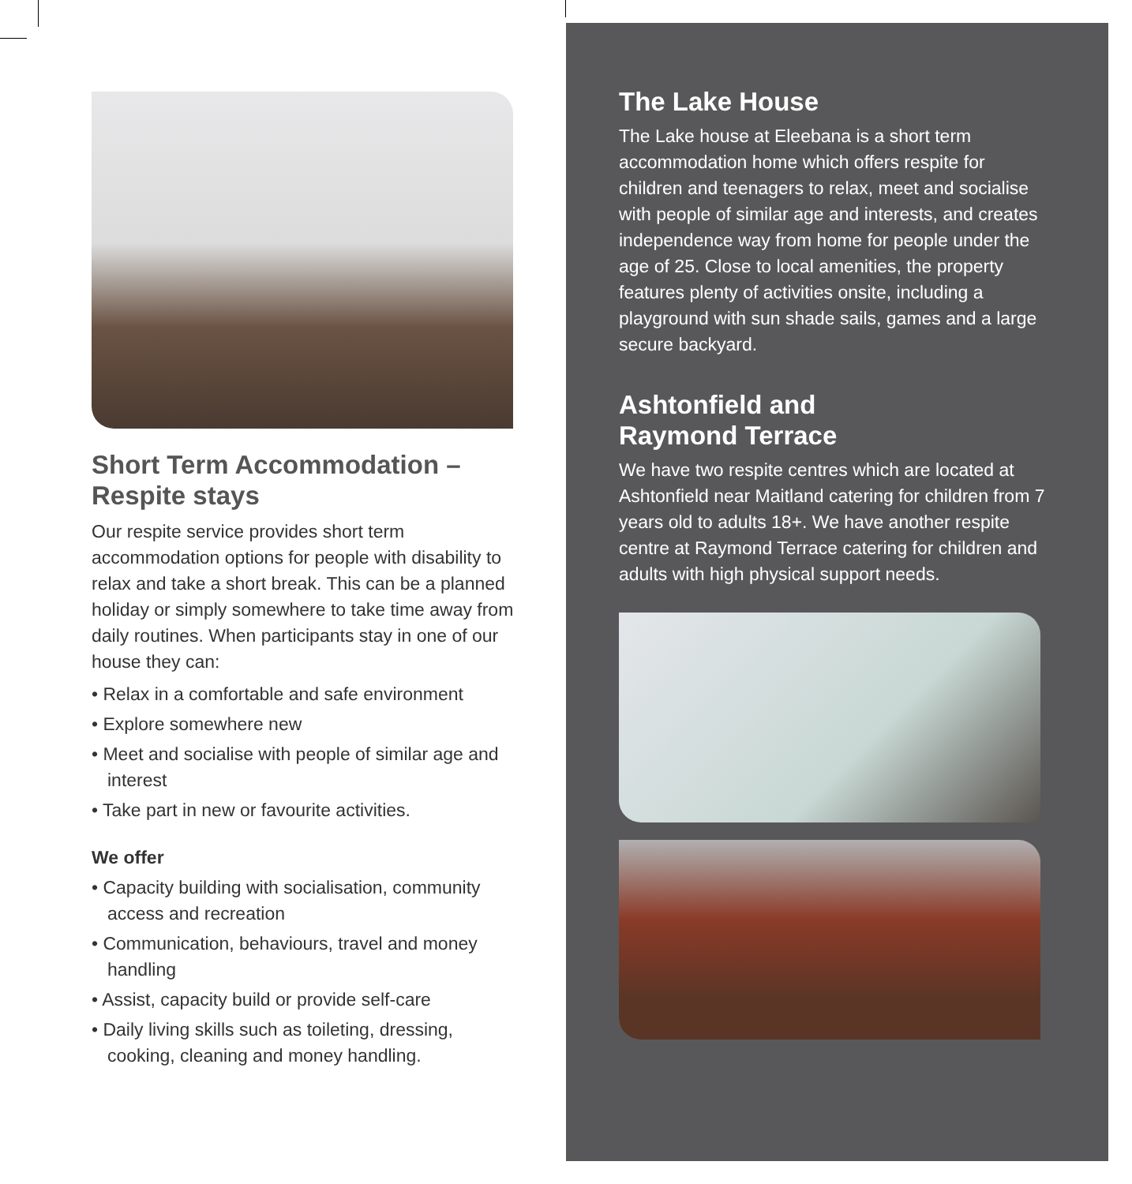Short Term Accommodation –
Respite stays
Our respite service provides short term accommodation options for people with disability to relax and take a short break. This can be a planned holiday or simply somewhere to take time away from daily routines. When participants stay in one of our house they can:
• Relax in a comfortable and safe environment
• Explore somewhere new
• Meet and socialise with people of similar age and interest
• Take part in new or favourite activities.
We offer
• Capacity building with socialisation, community access and recreation
• Communication, behaviours, travel and money handling
• Assist, capacity build or provide self-care
• Daily living skills such as toileting, dressing, cooking, cleaning and money handling.
The Lake House
The Lake house at Eleebana is a short term accommodation home which offers respite for children and teenagers to relax, meet and socialise with people of similar age and interests, and creates independence way from home for people under the age of 25. Close to local amenities, the property features plenty of activities onsite, including a playground with sun shade sails, games and a large secure backyard.
Ashtonfield and
Raymond Terrace
We have two respite centres which are located at Ashtonfield near Maitland catering for children from 7 years old to adults 18+. We have another respite centre at Raymond Terrace catering for children and adults with high physical support needs.